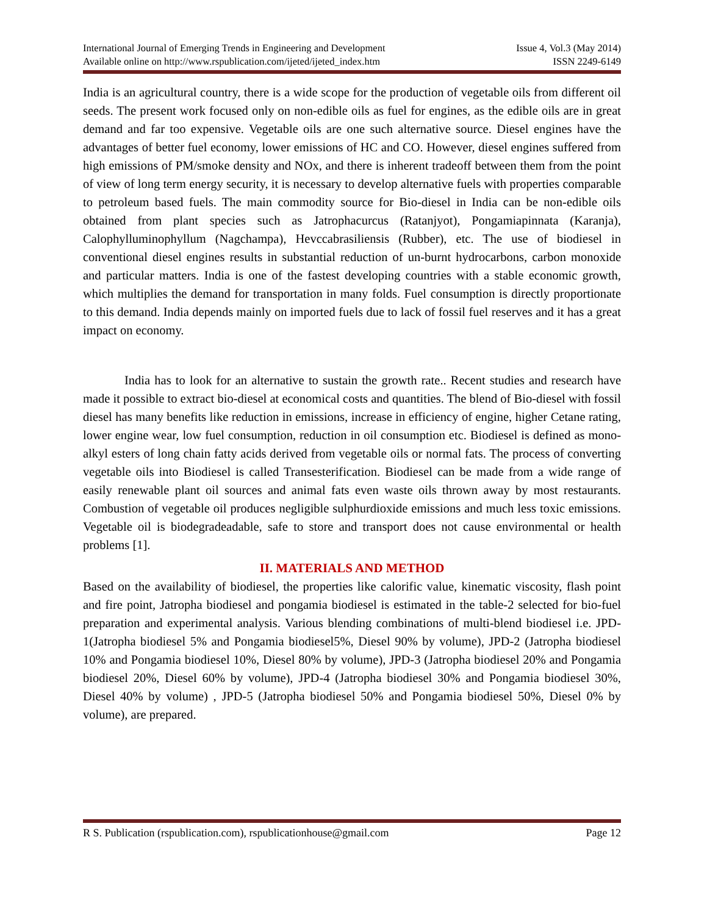International Journal of Emerging Trends in Engineering and Development Issue 4, Vol.3 (May 2014)
Available online on http://www.rspublication.com/ijeted/ijeted_index.htm ISSN 2249-6149
India is an agricultural country, there is a wide scope for the production of vegetable oils from different oil seeds. The present work focused only on non-edible oils as fuel for engines, as the edible oils are in great demand and far too expensive. Vegetable oils are one such alternative source. Diesel engines have the advantages of better fuel economy, lower emissions of HC and CO. However, diesel engines suffered from high emissions of PM/smoke density and NOx, and there is inherent tradeoff between them from the point of view of long term energy security, it is necessary to develop alternative fuels with properties comparable to petroleum based fuels. The main commodity source for Bio-diesel in India can be non-edible oils obtained from plant species such as Jatrophacurcus (Ratanjyot), Pongamiapinnata (Karanja), Calophylluminophyllum (Nagchampa), Hevccabrasiliensis (Rubber), etc. The use of biodiesel in conventional diesel engines results in substantial reduction of un-burnt hydrocarbons, carbon monoxide and particular matters. India is one of the fastest developing countries with a stable economic growth, which multiplies the demand for transportation in many folds. Fuel consumption is directly proportionate to this demand. India depends mainly on imported fuels due to lack of fossil fuel reserves and it has a great impact on economy.
India has to look for an alternative to sustain the growth rate.. Recent studies and research have made it possible to extract bio-diesel at economical costs and quantities. The blend of Bio-diesel with fossil diesel has many benefits like reduction in emissions, increase in efficiency of engine, higher Cetane rating, lower engine wear, low fuel consumption, reduction in oil consumption etc. Biodiesel is defined as mono-alkyl esters of long chain fatty acids derived from vegetable oils or normal fats. The process of converting vegetable oils into Biodiesel is called Transesterification. Biodiesel can be made from a wide range of easily renewable plant oil sources and animal fats even waste oils thrown away by most restaurants. Combustion of vegetable oil produces negligible sulphurdioxide emissions and much less toxic emissions. Vegetable oil is biodegradeadable, safe to store and transport does not cause environmental or health problems [1].
II. MATERIALS AND METHOD
Based on the availability of biodiesel, the properties like calorific value, kinematic viscosity, flash point and fire point, Jatropha biodiesel and pongamia biodiesel is estimated in the table-2 selected for bio-fuel preparation and experimental analysis. Various blending combinations of multi-blend biodiesel i.e. JPD-1(Jatropha biodiesel 5% and Pongamia biodiesel5%, Diesel 90% by volume), JPD-2 (Jatropha biodiesel 10% and Pongamia biodiesel 10%, Diesel 80% by volume), JPD-3 (Jatropha biodiesel 20% and Pongamia biodiesel 20%, Diesel 60% by volume), JPD-4 (Jatropha biodiesel 30% and Pongamia biodiesel 30%, Diesel 40% by volume) , JPD-5 (Jatropha biodiesel 50% and Pongamia biodiesel 50%, Diesel 0% by volume), are prepared.
R S. Publication (rspublication.com), rspublicationhouse@gmail.com Page 12